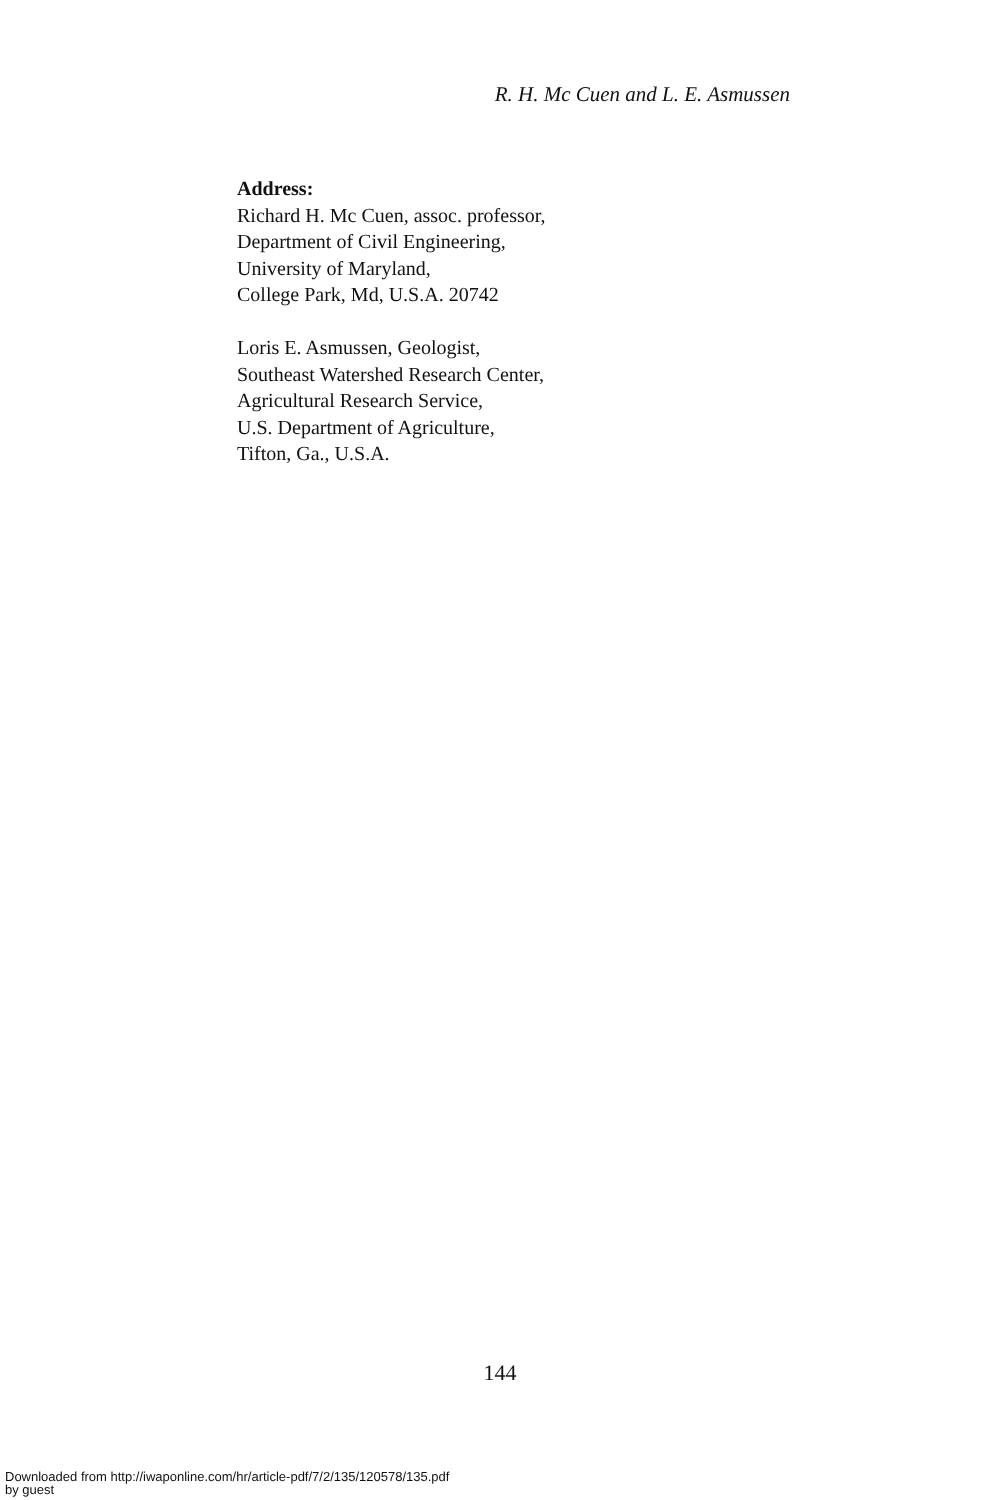R. H. Mc Cuen and L. E. Asmussen
Address:
Richard H. Mc Cuen, assoc. professor,
Department of Civil Engineering,
University of Maryland,
College Park, Md, U.S.A. 20742
Loris E. Asmussen, Geologist,
Southeast Watershed Research Center,
Agricultural Research Service,
U.S. Department of Agriculture,
Tifton, Ga., U.S.A.
144
Downloaded from http://iwaponline.com/hr/article-pdf/7/2/135/120578/135.pdf
by guest